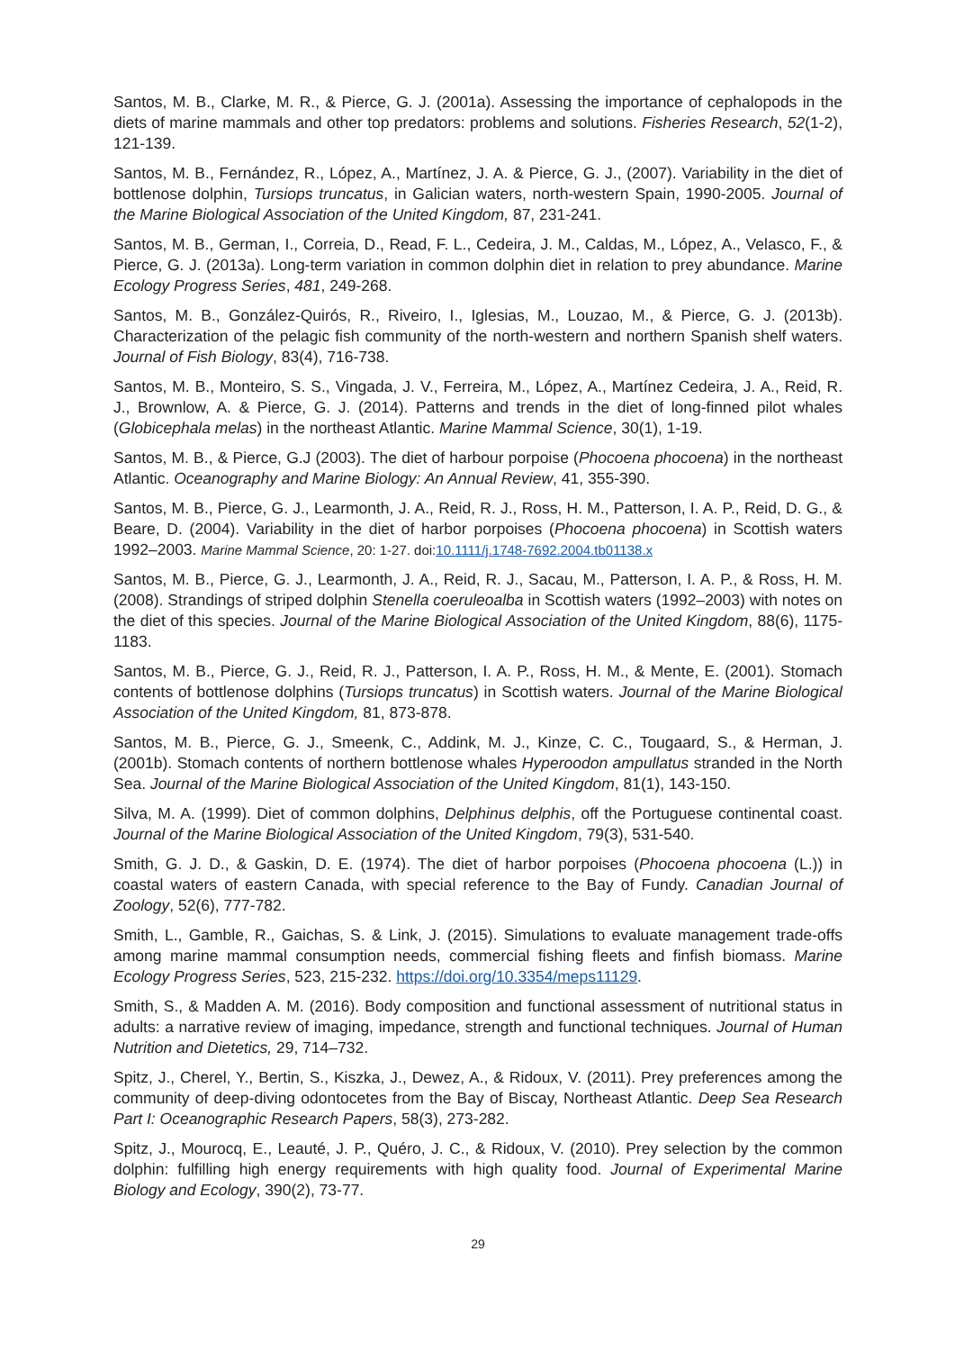Santos, M. B., Clarke, M. R., & Pierce, G. J. (2001a). Assessing the importance of cephalopods in the diets of marine mammals and other top predators: problems and solutions. Fisheries Research, 52(1-2), 121-139.
Santos, M. B., Fernández, R., López, A., Martínez, J. A. & Pierce, G. J., (2007). Variability in the diet of bottlenose dolphin, Tursiops truncatus, in Galician waters, north-western Spain, 1990-2005. Journal of the Marine Biological Association of the United Kingdom, 87, 231-241.
Santos, M. B., German, I., Correia, D., Read, F. L., Cedeira, J. M., Caldas, M., López, A., Velasco, F., & Pierce, G. J. (2013a). Long-term variation in common dolphin diet in relation to prey abundance. Marine Ecology Progress Series, 481, 249-268.
Santos, M. B., González-Quirós, R., Riveiro, I., Iglesias, M., Louzao, M., & Pierce, G. J. (2013b). Characterization of the pelagic fish community of the north-western and northern Spanish shelf waters. Journal of Fish Biology, 83(4), 716-738.
Santos, M. B., Monteiro, S. S., Vingada, J. V., Ferreira, M., López, A., Martínez Cedeira, J. A., Reid, R. J., Brownlow, A. & Pierce, G. J. (2014). Patterns and trends in the diet of long-finned pilot whales (Globicephala melas) in the northeast Atlantic. Marine Mammal Science, 30(1), 1-19.
Santos, M. B., & Pierce, G.J (2003). The diet of harbour porpoise (Phocoena phocoena) in the northeast Atlantic. Oceanography and Marine Biology: An Annual Review, 41, 355-390.
Santos, M. B., Pierce, G. J., Learmonth, J. A., Reid, R. J., Ross, H. M., Patterson, I. A. P., Reid, D. G., & Beare, D. (2004). Variability in the diet of harbor porpoises (Phocoena phocoena) in Scottish waters 1992–2003. Marine Mammal Science, 20: 1-27. doi:10.1111/j.1748-7692.2004.tb01138.x
Santos, M. B., Pierce, G. J., Learmonth, J. A., Reid, R. J., Sacau, M., Patterson, I. A. P., & Ross, H. M. (2008). Strandings of striped dolphin Stenella coeruleoalba in Scottish waters (1992–2003) with notes on the diet of this species. Journal of the Marine Biological Association of the United Kingdom, 88(6), 1175-1183.
Santos, M. B., Pierce, G. J., Reid, R. J., Patterson, I. A. P., Ross, H. M., & Mente, E. (2001). Stomach contents of bottlenose dolphins (Tursiops truncatus) in Scottish waters. Journal of the Marine Biological Association of the United Kingdom, 81, 873-878.
Santos, M. B., Pierce, G. J., Smeenk, C., Addink, M. J., Kinze, C. C., Tougaard, S., & Herman, J. (2001b). Stomach contents of northern bottlenose whales Hyperoodon ampullatus stranded in the North Sea. Journal of the Marine Biological Association of the United Kingdom, 81(1), 143-150.
Silva, M. A. (1999). Diet of common dolphins, Delphinus delphis, off the Portuguese continental coast. Journal of the Marine Biological Association of the United Kingdom, 79(3), 531-540.
Smith, G. J. D., & Gaskin, D. E. (1974). The diet of harbor porpoises (Phocoena phocoena (L.)) in coastal waters of eastern Canada, with special reference to the Bay of Fundy. Canadian Journal of Zoology, 52(6), 777-782.
Smith, L., Gamble, R., Gaichas, S. & Link, J. (2015). Simulations to evaluate management trade-offs among marine mammal consumption needs, commercial fishing fleets and finfish biomass. Marine Ecology Progress Series, 523, 215-232. https://doi.org/10.3354/meps11129.
Smith, S., & Madden A. M. (2016). Body composition and functional assessment of nutritional status in adults: a narrative review of imaging, impedance, strength and functional techniques. Journal of Human Nutrition and Dietetics, 29, 714–732.
Spitz, J., Cherel, Y., Bertin, S., Kiszka, J., Dewez, A., & Ridoux, V. (2011). Prey preferences among the community of deep-diving odontocetes from the Bay of Biscay, Northeast Atlantic. Deep Sea Research Part I: Oceanographic Research Papers, 58(3), 273-282.
Spitz, J., Mourocq, E., Leauté, J. P., Quéro, J. C., & Ridoux, V. (2010). Prey selection by the common dolphin: fulfilling high energy requirements with high quality food. Journal of Experimental Marine Biology and Ecology, 390(2), 73-77.
29